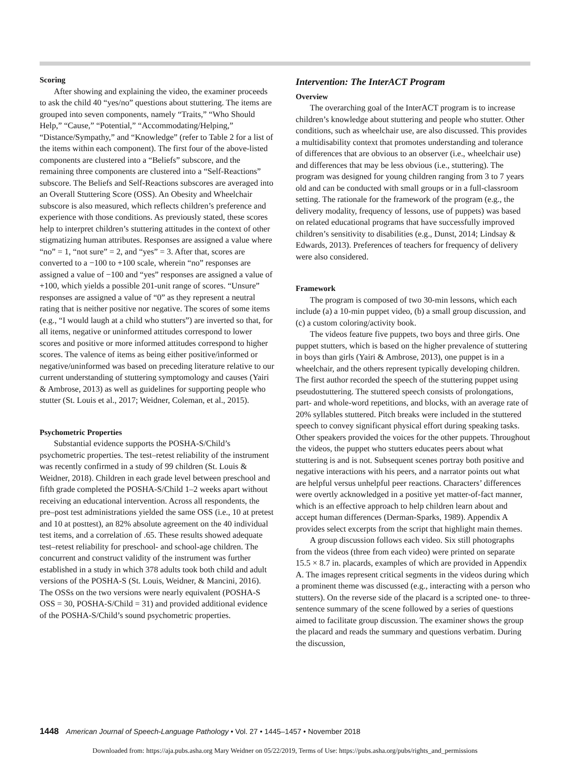Scoring
After showing and explaining the video, the examiner proceeds to ask the child 40 “yes/no” questions about stuttering. The items are grouped into seven components, namely “Traits,” “Who Should Help,” “Cause,” “Potential,” “Accommodating/Helping,” “Distance/Sympathy,” and “Knowledge” (refer to Table 2 for a list of the items within each component). The first four of the above-listed components are clustered into a “Beliefs” subscore, and the remaining three components are clustered into a “Self-Reactions” subscore. The Beliefs and Self-Reactions subscores are averaged into an Overall Stuttering Score (OSS). An Obesity and Wheelchair subscore is also measured, which reflects children’s preference and experience with those conditions. As previously stated, these scores help to interpret children’s stuttering attitudes in the context of other stigmatizing human attributes. Responses are assigned a value where “no” = 1, “not sure” = 2, and “yes” = 3. After that, scores are converted to a −100 to +100 scale, wherein “no” responses are assigned a value of −100 and “yes” responses are assigned a value of +100, which yields a possible 201-unit range of scores. “Unsure” responses are assigned a value of “0” as they represent a neutral rating that is neither positive nor negative. The scores of some items (e.g., “I would laugh at a child who stutters”) are inverted so that, for all items, negative or uninformed attitudes correspond to lower scores and positive or more informed attitudes correspond to higher scores. The valence of items as being either positive/informed or negative/uninformed was based on preceding literature relative to our current understanding of stuttering symptomology and causes (Yairi & Ambrose, 2013) as well as guidelines for supporting people who stutter (St. Louis et al., 2017; Weidner, Coleman, et al., 2015).
Psychometric Properties
Substantial evidence supports the POSHA-S/Child’s psychometric properties. The test–retest reliability of the instrument was recently confirmed in a study of 99 children (St. Louis & Weidner, 2018). Children in each grade level between preschool and fifth grade completed the POSHA-S/Child 1–2 weeks apart without receiving an educational intervention. Across all respondents, the pre–post test administrations yielded the same OSS (i.e., 10 at pretest and 10 at posttest), an 82% absolute agreement on the 40 individual test items, and a correlation of .65. These results showed adequate test–retest reliability for preschool- and school-age children. The concurrent and construct validity of the instrument was further established in a study in which 378 adults took both child and adult versions of the POSHA-S (St. Louis, Weidner, & Mancini, 2016). The OSSs on the two versions were nearly equivalent (POSHA-S OSS = 30, POSHA-S/Child = 31) and provided additional evidence of the POSHA-S/Child’s sound psychometric properties.
Intervention: The InterACT Program
Overview
The overarching goal of the InterACT program is to increase children’s knowledge about stuttering and people who stutter. Other conditions, such as wheelchair use, are also discussed. This provides a multidisability context that promotes understanding and tolerance of differences that are obvious to an observer (i.e., wheelchair use) and differences that may be less obvious (i.e., stuttering). The program was designed for young children ranging from 3 to 7 years old and can be conducted with small groups or in a full-classroom setting. The rationale for the framework of the program (e.g., the delivery modality, frequency of lessons, use of puppets) was based on related educational programs that have successfully improved children’s sensitivity to disabilities (e.g., Dunst, 2014; Lindsay & Edwards, 2013). Preferences of teachers for frequency of delivery were also considered.
Framework
The program is composed of two 30-min lessons, which each include (a) a 10-min puppet video, (b) a small group discussion, and (c) a custom coloring/activity book.
The videos feature five puppets, two boys and three girls. One puppet stutters, which is based on the higher prevalence of stuttering in boys than girls (Yairi & Ambrose, 2013), one puppet is in a wheelchair, and the others represent typically developing children. The first author recorded the speech of the stuttering puppet using pseudostuttering. The stuttered speech consists of prolongations, part- and whole-word repetitions, and blocks, with an average rate of 20% syllables stuttered. Pitch breaks were included in the stuttered speech to convey significant physical effort during speaking tasks. Other speakers provided the voices for the other puppets. Throughout the videos, the puppet who stutters educates peers about what stuttering is and is not. Subsequent scenes portray both positive and negative interactions with his peers, and a narrator points out what are helpful versus unhelpful peer reactions. Characters’ differences were overtly acknowledged in a positive yet matter-of-fact manner, which is an effective approach to help children learn about and accept human differences (Derman-Sparks, 1989). Appendix A provides select excerpts from the script that highlight main themes.
A group discussion follows each video. Six still photographs from the videos (three from each video) were printed on separate 15.5 × 8.7 in. placards, examples of which are provided in Appendix A. The images represent critical segments in the videos during which a prominent theme was discussed (e.g., interacting with a person who stutters). On the reverse side of the placard is a scripted one- to three-sentence summary of the scene followed by a series of questions aimed to facilitate group discussion. The examiner shows the group the placard and reads the summary and questions verbatim. During the discussion,
1448 American Journal of Speech-Language Pathology • Vol. 27 • 1445–1457 • November 2018
Downloaded from: https://aja.pubs.asha.org Mary Weidner on 05/22/2019, Terms of Use: https://pubs.asha.org/pubs/rights_and_permissions